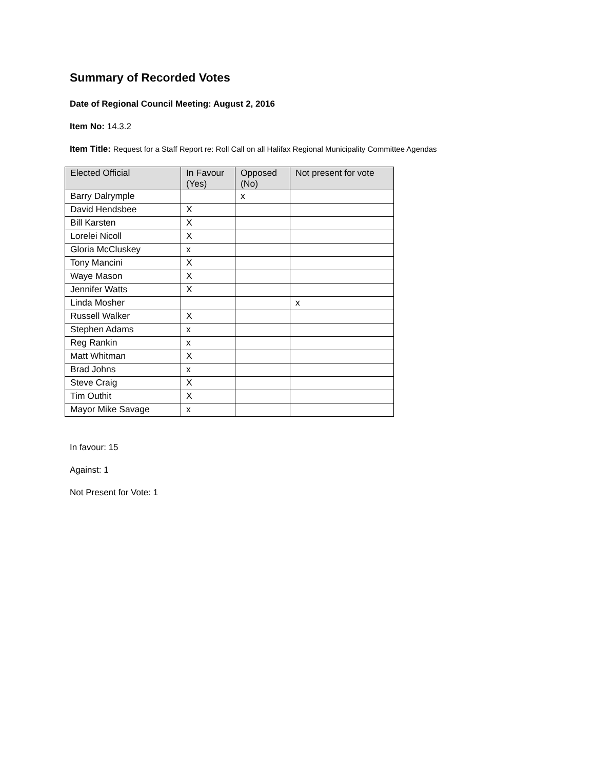Summary of Recorded Votes
Date of Regional Council Meeting: August 2, 2016
Item No: 14.3.2
Item Title: Request for a Staff Report re: Roll Call on all Halifax Regional Municipality Committee Agendas
| Elected Official | In Favour (Yes) | Opposed (No) | Not present for vote |
| --- | --- | --- | --- |
| Barry Dalrymple | | x | |
| David Hendsbee | X | | |
| Bill Karsten | X | | |
| Lorelei Nicoll | X | | |
| Gloria McCluskey | x | | |
| Tony Mancini | X | | |
| Waye Mason | X | | |
| Jennifer Watts | X | | |
| Linda Mosher | | | x |
| Russell Walker | X | | |
| Stephen Adams | x | | |
| Reg Rankin | x | | |
| Matt Whitman | X | | |
| Brad Johns | x | | |
| Steve Craig | X | | |
| Tim Outhit | X | | |
| Mayor Mike Savage | x | | |
In favour: 15
Against: 1
Not Present for Vote: 1